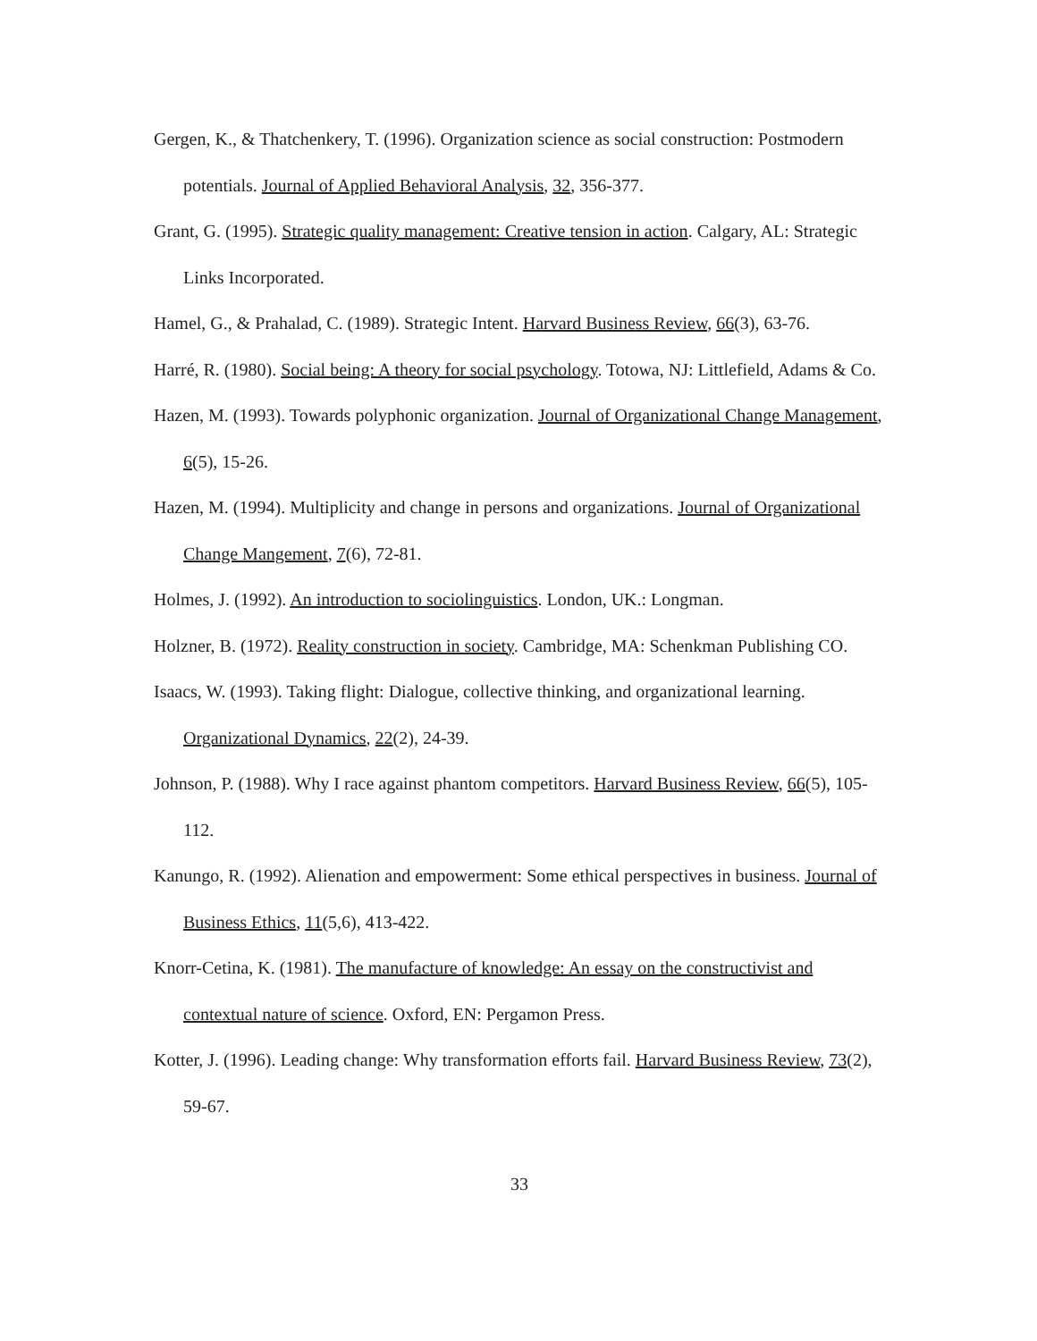Gergen, K., & Thatchenkery, T. (1996). Organization science as social construction: Postmodern potentials. Journal of Applied Behavioral Analysis, 32, 356-377.
Grant, G. (1995). Strategic quality management: Creative tension in action. Calgary, AL: Strategic Links Incorporated.
Hamel, G., & Prahalad, C. (1989). Strategic Intent. Harvard Business Review, 66(3), 63-76.
Harré, R. (1980). Social being: A theory for social psychology. Totowa, NJ: Littlefield, Adams & Co.
Hazen, M. (1993). Towards polyphonic organization. Journal of Organizational Change Management, 6(5), 15-26.
Hazen, M. (1994). Multiplicity and change in persons and organizations. Journal of Organizational Change Mangement, 7(6), 72-81.
Holmes, J. (1992). An introduction to sociolinguistics. London, UK.: Longman.
Holzner, B. (1972). Reality construction in society. Cambridge, MA: Schenkman Publishing CO.
Isaacs, W. (1993). Taking flight: Dialogue, collective thinking, and organizational learning. Organizational Dynamics, 22(2), 24-39.
Johnson, P. (1988). Why I race against phantom competitors. Harvard Business Review, 66(5), 105-112.
Kanungo, R. (1992). Alienation and empowerment: Some ethical perspectives in business. Journal of Business Ethics, 11(5,6), 413-422.
Knorr-Cetina, K. (1981). The manufacture of knowledge: An essay on the constructivist and contextual nature of science. Oxford, EN: Pergamon Press.
Kotter, J. (1996). Leading change: Why transformation efforts fail. Harvard Business Review, 73(2), 59-67.
33